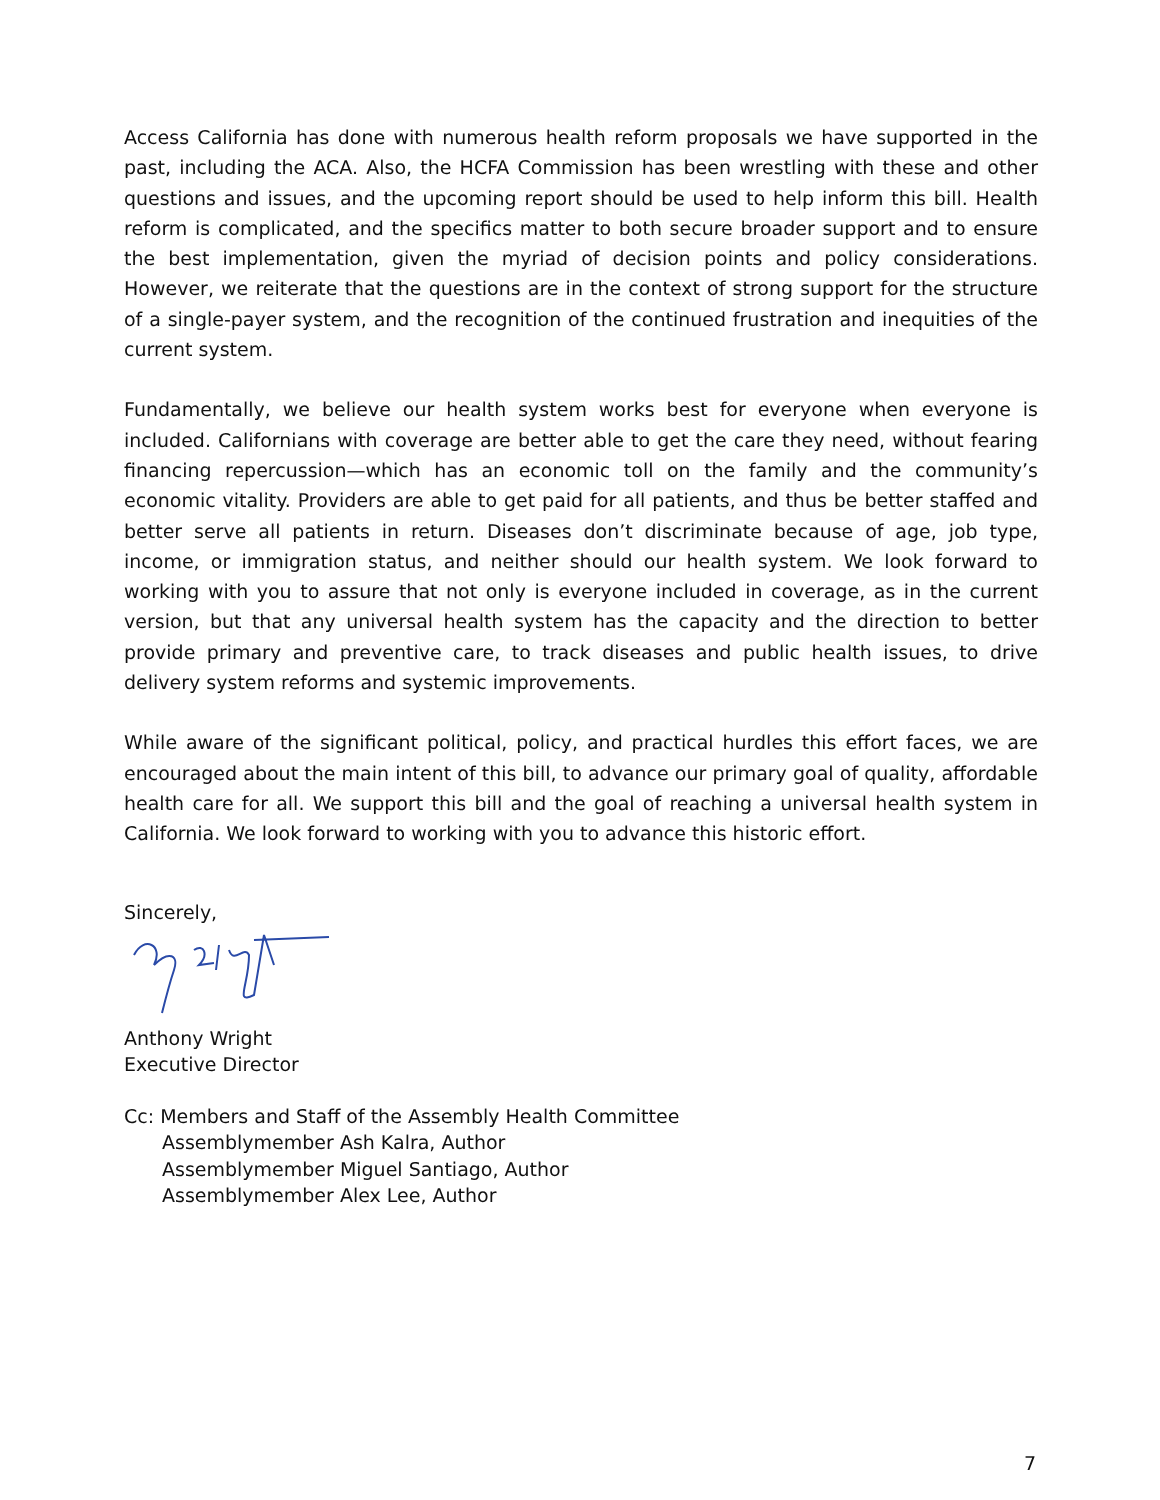Access California has done with numerous health reform proposals we have supported in the past, including the ACA. Also, the HCFA Commission has been wrestling with these and other questions and issues, and the upcoming report should be used to help inform this bill. Health reform is complicated, and the specifics matter to both secure broader support and to ensure the best implementation, given the myriad of decision points and policy considerations. However, we reiterate that the questions are in the context of strong support for the structure of a single-payer system, and the recognition of the continued frustration and inequities of the current system.
Fundamentally, we believe our health system works best for everyone when everyone is included. Californians with coverage are better able to get the care they need, without fearing financing repercussion—which has an economic toll on the family and the community’s economic vitality. Providers are able to get paid for all patients, and thus be better staffed and better serve all patients in return. Diseases don’t discriminate because of age, job type, income, or immigration status, and neither should our health system. We look forward to working with you to assure that not only is everyone included in coverage, as in the current version, but that any universal health system has the capacity and the direction to better provide primary and preventive care, to track diseases and public health issues, to drive delivery system reforms and systemic improvements.
While aware of the significant political, policy, and practical hurdles this effort faces, we are encouraged about the main intent of this bill, to advance our primary goal of quality, affordable health care for all. We support this bill and the goal of reaching a universal health system in California. We look forward to working with you to advance this historic effort.
Sincerely,
Anthony Wright
Executive Director
Cc: Members and Staff of the Assembly Health Committee
Assemblymember Ash Kalra, Author
Assemblymember Miguel Santiago, Author
Assemblymember Alex Lee, Author
7